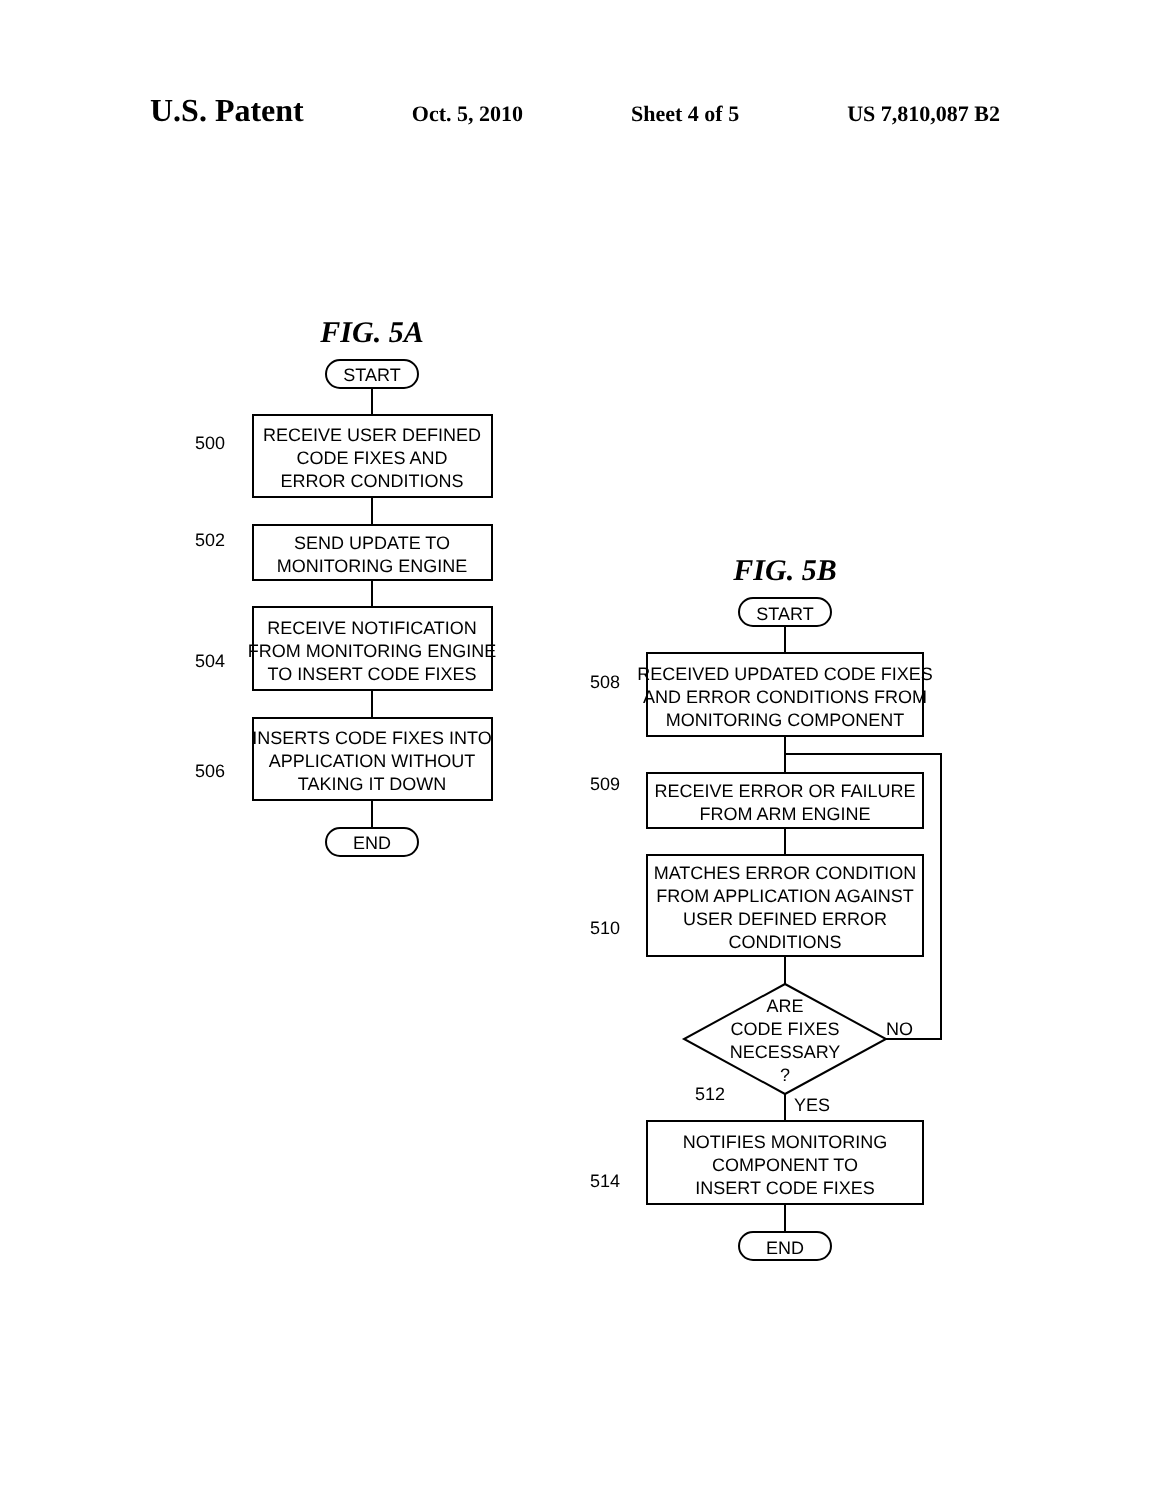U.S. Patent Oct. 5, 2010 Sheet 4 of 5 US 7,810,087 B2
FIG. 5A
START
RECEIVE USER DEFINED
CODE FIXES AND
ERROR CONDITIONS
500
SEND UPDATE TO
MONITORING ENGINE
502
RECEIVE NOTIFICATION
FROM MONITORING ENGINE
TO INSERT CODE FIXES
504
INSERTS CODE FIXES INTO
APPLICATION WITHOUT
TAKING IT DOWN
506
END
FIG. 5B
START
RECEIVED UPDATED CODE FIXES
AND ERROR CONDITIONS FROM
MONITORING COMPONENT
508
RECEIVE ERROR OR FAILURE
FROM ARM ENGINE
509
MATCHES ERROR CONDITION
FROM APPLICATION AGAINST
USER DEFINED ERROR
CONDITIONS
510
ARE
CODE FIXES
NECESSARY
?
NO
512
YES
NOTIFIES MONITORING
COMPONENT TO
INSERT CODE FIXES
514
END